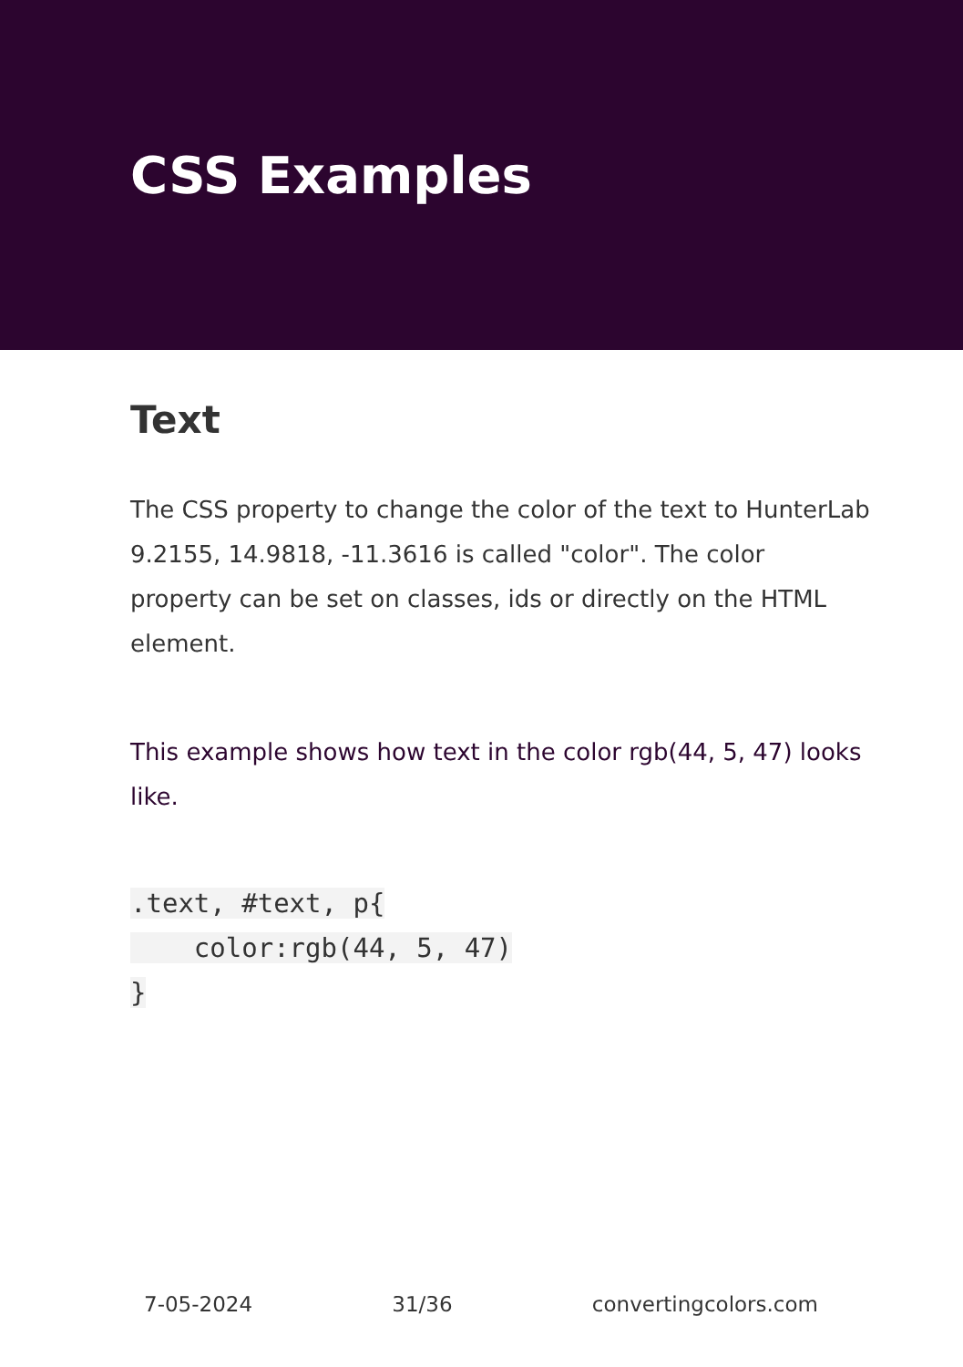CSS Examples
Text
The CSS property to change the color of the text to HunterLab 9.2155, 14.9818, -11.3616 is called "color". The color property can be set on classes, ids or directly on the HTML element.
This example shows how text in the color rgb(44, 5, 47) looks like.
.text, #text, p{
    color:rgb(44, 5, 47)
}
7-05-2024 31/36 convertingcolors.com